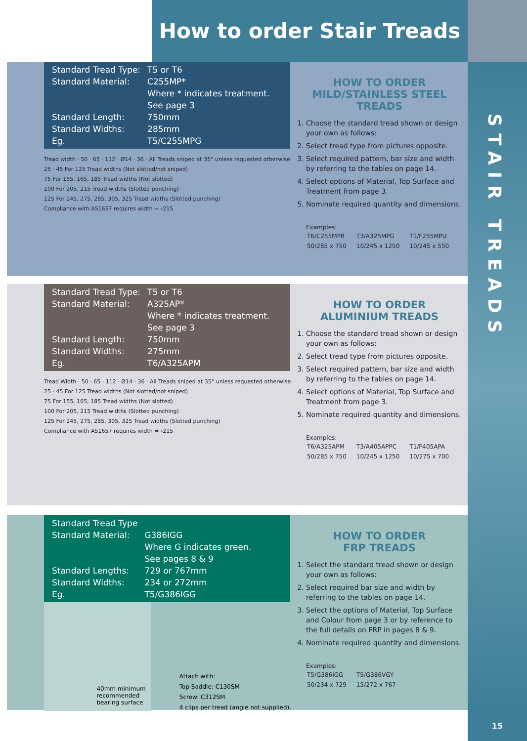How to order Stair Treads
STAIR TREADS
| Standard Tread Type: | T5 or T6 |
| Standard Material: | C255MP* Where * indicates treatment. See page 3 |
| Standard Length: | 750mm |
| Standard Widths: | 285mm |
| Eg. | T5/C255MPG |
Tread width · 50 · 65 · 112 · Ø14 · 36 · All Treads sniped at 35° unless requested otherwise
25 · 45 For 125 Tread widths (Not slotted/not sniped)
75 For 155, 165, 185 Tread widths (Not slotted)
100 For 205, 215 Tread widths (Slotted punching)
125 For 245, 275, 285, 305, 325 Tread widths (Slotted punching)
Compliance with AS1657 requires width = ›215
HOW TO ORDER
MILD/STAINLESS STEEL TREADS
1. Choose the standard tread shown or design your own as follows:
2. Select tread type from pictures opposite.
3. Select required pattern, bar size and width by referring to the tables on page 14.
4. Select options of Material, Top Surface and Treatment from page 3.
5. Nominate required quantity and dimensions.
Examples:
| T6/C255MPB | T3/A325MPG | T1/F255MPU |
| 50/285 x 750 | 10/245 x 1250 | 10/245 x 550 |
| Standard Tread Type: | T5 or T6 |
| Standard Material: | A325AP* Where * indicates treatment. See page 3 |
| Standard Length: | 750mm |
| Standard Widths: | 275mm |
| Eg. | T6/A325APM |
Tread Width · 50 · 65 · 112 · Ø14 · 36 · All Treads sniped at 35° unless requested otherwise
25 · 45 For 125 Tread widths (Not slotted/not sniped)
75 For 155, 165, 185 Tread widths (Not slotted)
100 For 205, 215 Tread widths (Slotted punching)
125 For 245, 275, 285, 305, 325 Tread widths (Slotted punching)
Compliance with AS1657 requires width = ›215
HOW TO ORDER
ALUMINIUM TREADS
1. Choose the standard tread shown or design your own as follows:
2. Select tread type from pictures opposite.
3. Select required pattern, bar size and width by referring to the tables on page 14.
4. Select options of Material, Top Surface and Treatment from page 3.
5. Nominate required quantity and dimensions.
Examples:
| T6/A325APM | T3/A405APPC | T1/F405APA |
| 50/285 x 750 | 10/245 x 1250 | 10/275 x 700 |
| Standard Tread Type | |
| Standard Material: | G386IGG Where G indicates green. See pages 8 & 9 |
| Standard Lengths: | 729 or 767mm |
| Standard Widths: | 234 or 272mm |
| Eg. | T5/G386IGG |
40mm minimum
recommended
bearing surface
Attach with:
Top Saddle: C130SM
Screw: C312SM
4 clips per tread (angle not supplied).
HOW TO ORDER
FRP TREADS
1. Select the standard tread shown or design your own as follows:
2. Select required bar size and width by referring to the tables on page 14.
3. Select the options of Material, Top Surface and Colour from page 3 or by reference to the full details on FRP in pages 8 & 9.
4. Nominate required quantity and dimensions.
Examples:
| T5/G386IGG | T5/G386VGY |
| 50/234 x 729 | 15/272 x 767 |
15